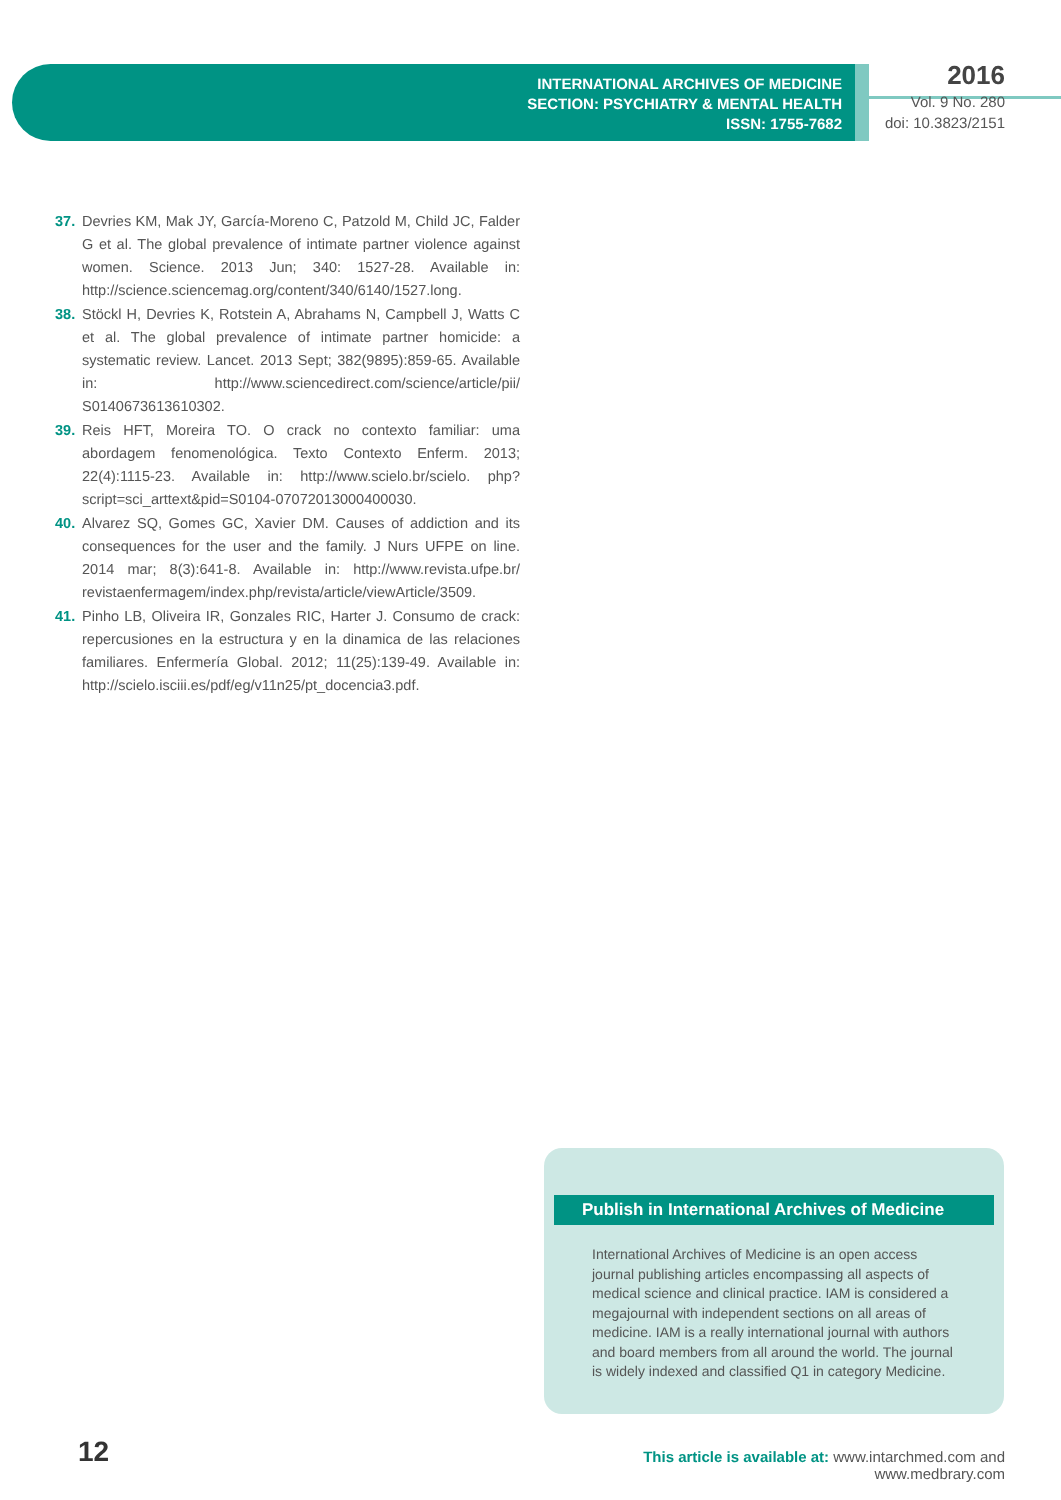INTERNATIONAL ARCHIVES OF MEDICINE
SECTION: PSYCHIATRY & MENTAL HEALTH
ISSN: 1755-7682
2016
Vol. 9 No. 280
doi: 10.3823/2151
37. Devries KM, Mak JY, García-Moreno C, Patzold M, Child JC, Falder G et al. The global prevalence of intimate partner violence against women. Science. 2013 Jun; 340: 1527-28. Available in: http://science.sciencemag.org/content/340/6140/1527.long.
38. Stöckl H, Devries K, Rotstein A, Abrahams N, Campbell J, Watts C et al. The global prevalence of intimate partner homicide: a systematic review. Lancet. 2013 Sept; 382(9895):859-65. Available in: http://www.sciencedirect.com/science/article/pii/ S0140673613610302.
39. Reis HFT, Moreira TO. O crack no contexto familiar: uma abordagem fenomenológica. Texto Contexto Enferm. 2013; 22(4):1115-23. Available in: http://www.scielo.br/scielo. php?script=sci_arttext&pid=S0104-07072013000400030.
40. Alvarez SQ, Gomes GC, Xavier DM. Causes of addiction and its consequences for the user and the family. J Nurs UFPE on line. 2014 mar; 8(3):641-8. Available in: http://www.revista.ufpe.br/ revistaenfermagem/index.php/revista/article/viewArticle/3509.
41. Pinho LB, Oliveira IR, Gonzales RIC, Harter J. Consumo de crack: repercusiones en la estructura y en la dinamica de las relaciones familiares. Enfermería Global. 2012; 11(25):139-49. Available in: http://scielo.isciii.es/pdf/eg/v11n25/pt_docencia3.pdf.
Publish in International Archives of Medicine
International Archives of Medicine is an open access journal publishing articles encompassing all aspects of medical science and clinical practice. IAM is considered a megajournal with independent sections on all areas of medicine. IAM is a really international journal with authors and board members from all around the world. The journal is widely indexed and classified Q1 in category Medicine.
12
This article is available at: www.intarchmed.com and www.medbrary.com